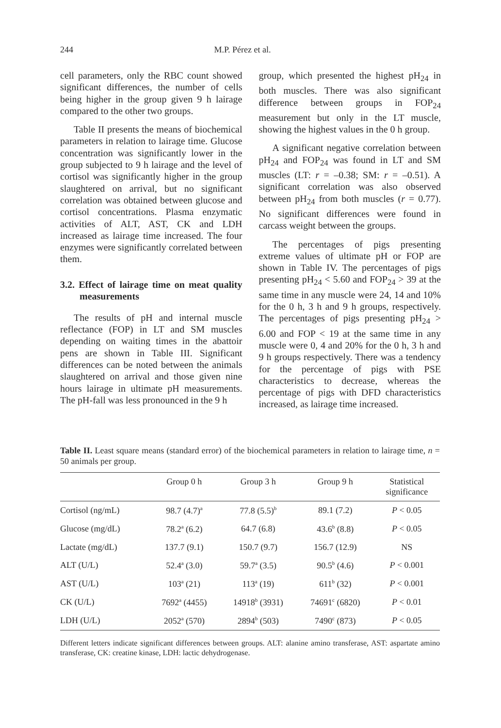244 M.P. Pérez et al.
cell parameters, only the RBC count showed significant differences, the number of cells being higher in the group given 9 h lairage compared to the other two groups.
Table II presents the means of biochemical parameters in relation to lairage time. Glucose concentration was significantly lower in the group subjected to 9 h lairage and the level of cortisol was significantly higher in the group slaughtered on arrival, but no significant correlation was obtained between glucose and cortisol concentrations. Plasma enzymatic activities of ALT, AST, CK and LDH increased as lairage time increased. The four enzymes were significantly correlated between them.
3.2. Effect of lairage time on meat quality measurements
The results of pH and internal muscle reflectance (FOP) in LT and SM muscles depending on waiting times in the abattoir pens are shown in Table III. Significant differences can be noted between the animals slaughtered on arrival and those given nine hours lairage in ultimate pH measurements. The pH-fall was less pronounced in the 9 h
group, which presented the highest pH<sub>24</sub> in both muscles. There was also significant difference between groups in FOP<sub>24</sub> measurement but only in the LT muscle, showing the highest values in the 0 h group.
A significant negative correlation between pH<sub>24</sub> and FOP<sub>24</sub> was found in LT and SM muscles (LT: r = –0.38; SM: r = –0.51). A significant correlation was also observed between pH<sub>24</sub> from both muscles (r = 0.77). No significant differences were found in carcass weight between the groups.
The percentages of pigs presenting extreme values of ultimate pH or FOP are shown in Table IV. The percentages of pigs presenting pH<sub>24</sub> < 5.60 and FOP<sub>24</sub> > 39 at the same time in any muscle were 24, 14 and 10% for the 0 h, 3 h and 9 h groups, respectively. The percentages of pigs presenting pH<sub>24</sub> > 6.00 and FOP < 19 at the same time in any muscle were 0, 4 and 20% for the 0 h, 3 h and 9 h groups respectively. There was a tendency for the percentage of pigs with PSE characteristics to decrease, whereas the percentage of pigs with DFD characteristics increased, as lairage time increased.
Table II. Least square means (standard error) of the biochemical parameters in relation to lairage time, n = 50 animals per group.
| | Group 0 h | Group 3 h | Group 9 h | Statistical significance |
| --- | --- | --- | --- | --- |
| Cortisol (ng/mL) | 98.7 (4.7)<sup>a</sup> | 77.8 (5.5)<sup>b</sup> | 89.1 (7.2) | P < 0.05 |
| Glucose (mg/dL) | 78.2<sup>a</sup> (6.2) | 64.7 (6.8) | 43.6<sup>b</sup> (8.8) | P < 0.05 |
| Lactate (mg/dL) | 137.7 (9.1) | 150.7 (9.7) | 156.7 (12.9) | NS |
| ALT (U/L) | 52.4<sup>a</sup> (3.0) | 59.7<sup>a</sup> (3.5) | 90.5<sup>b</sup> (4.6) | P < 0.001 |
| AST (U/L) | 103<sup>a</sup> (21) | 113<sup>a</sup> (19) | 611<sup>b</sup> (32) | P < 0.001 |
| CK (U/L) | 7692<sup>a</sup> (4455) | 14918<sup>b</sup> (3931) | 74691<sup>c</sup> (6820) | P < 0.01 |
| LDH (U/L) | 2052<sup>a</sup> (570) | 2894<sup>b</sup> (503) | 7490<sup>c</sup> (873) | P < 0.05 |
Different letters indicate significant differences between groups. ALT: alanine amino transferase, AST: aspartate amino transferase, CK: creatine kinase, LDH: lactic dehydrogenase.